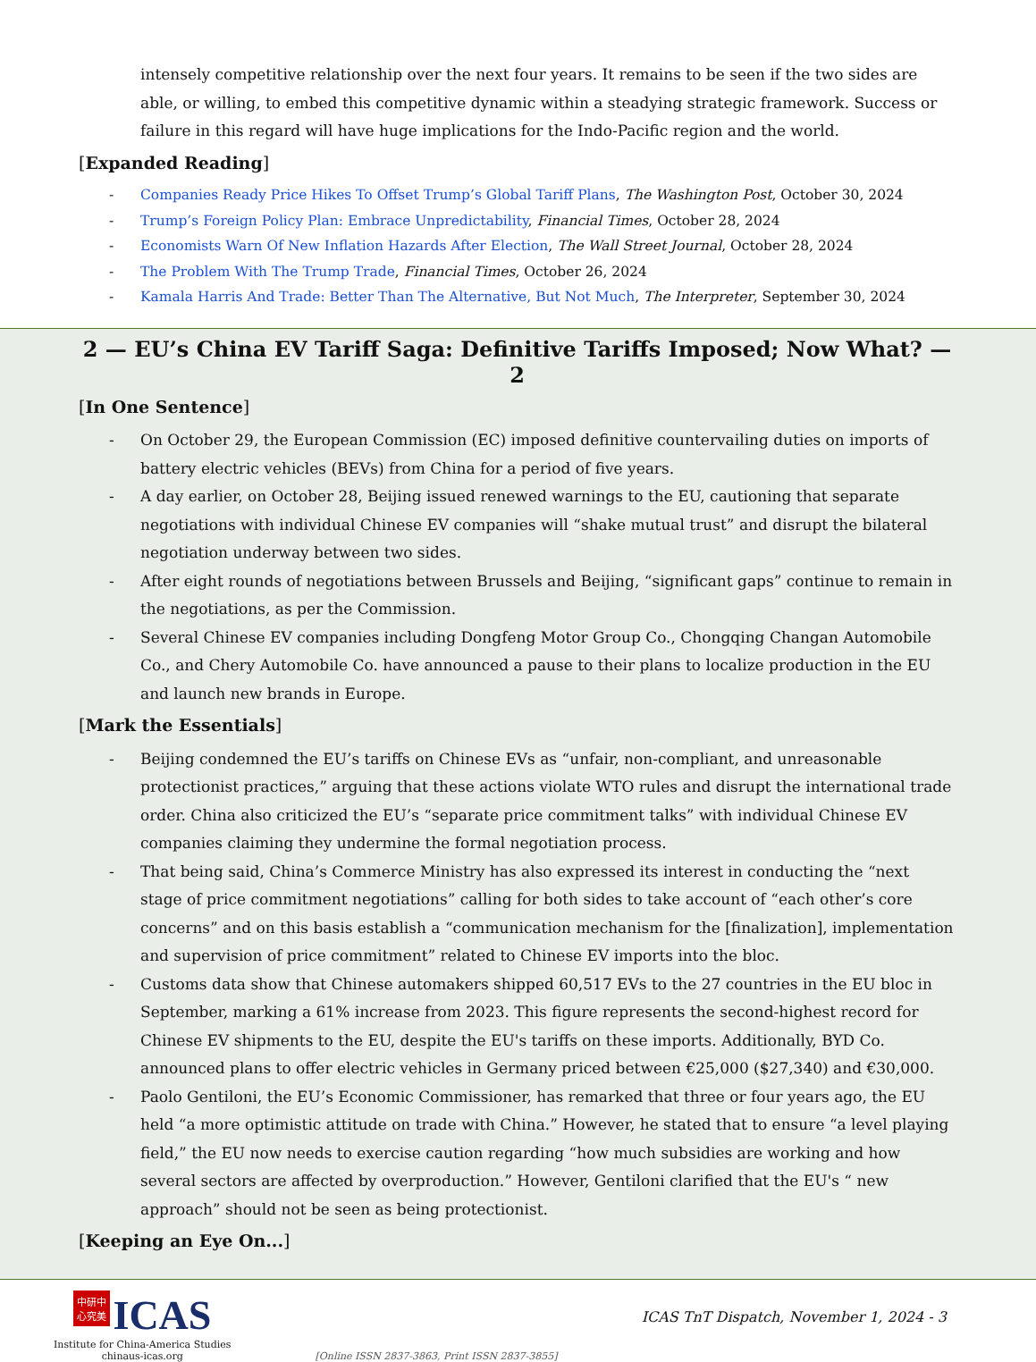intensely competitive relationship over the next four years. It remains to be seen if the two sides are able, or willing, to embed this competitive dynamic within a steadying strategic framework. Success or failure in this regard will have huge implications for the Indo-Pacific region and the world.
[Expanded Reading]
- Companies Ready Price Hikes To Offset Trump’s Global Tariff Plans, The Washington Post, October 30, 2024
- Trump’s Foreign Policy Plan: Embrace Unpredictability, Financial Times, October 28, 2024
- Economists Warn Of New Inflation Hazards After Election, The Wall Street Journal, October 28, 2024
- The Problem With The Trump Trade, Financial Times, October 26, 2024
- Kamala Harris And Trade: Better Than The Alternative, But Not Much, The Interpreter, September 30, 2024
2 — EU’s China EV Tariff Saga: Definitive Tariffs Imposed; Now What? — 2
[In One Sentence]
- On October 29, the European Commission (EC) imposed definitive countervailing duties on imports of battery electric vehicles (BEVs) from China for a period of five years.
- A day earlier, on October 28, Beijing issued renewed warnings to the EU, cautioning that separate negotiations with individual Chinese EV companies will “shake mutual trust” and disrupt the bilateral negotiation underway between two sides.
- After eight rounds of negotiations between Brussels and Beijing, “significant gaps” continue to remain in the negotiations, as per the Commission.
- Several Chinese EV companies including Dongfeng Motor Group Co., Chongqing Changan Automobile Co., and Chery Automobile Co. have announced a pause to their plans to localize production in the EU and launch new brands in Europe.
[Mark the Essentials]
- Beijing condemned the EU’s tariffs on Chinese EVs as “unfair, non-compliant, and unreasonable protectionist practices,” arguing that these actions violate WTO rules and disrupt the international trade order. China also criticized the EU’s “separate price commitment talks” with individual Chinese EV companies claiming they undermine the formal negotiation process.
- That being said, China’s Commerce Ministry has also expressed its interest in conducting the “next stage of price commitment negotiations” calling for both sides to take account of “each other’s core concerns” and on this basis establish a “communication mechanism for the [finalization], implementation and supervision of price commitment” related to Chinese EV imports into the bloc.
- Customs data show that Chinese automakers shipped 60,517 EVs to the 27 countries in the EU bloc in September, marking a 61% increase from 2023. This figure represents the second-highest record for Chinese EV shipments to the EU, despite the EU's tariffs on these imports. Additionally, BYD Co. announced plans to offer electric vehicles in Germany priced between €25,000 ($27,340) and €30,000.
- Paolo Gentiloni, the EU’s Economic Commissioner, has remarked that three or four years ago, the EU held “a more optimistic attitude on trade with China.” However, he stated that to ensure “a level playing field,” the EU now needs to exercise caution regarding “how much subsidies are working and how several sectors are affected by overproduction.” However, Gentiloni clarified that the EU's “ new approach” should not be seen as being protectionist.
[Keeping an Eye On...]
中研中
心究美 ICAS
Institute for China-America Studies
chinaus-icas.org
[Online ISSN 2837-3863, Print ISSN 2837-3855]
ICAS TnT Dispatch, November 1, 2024 - 3